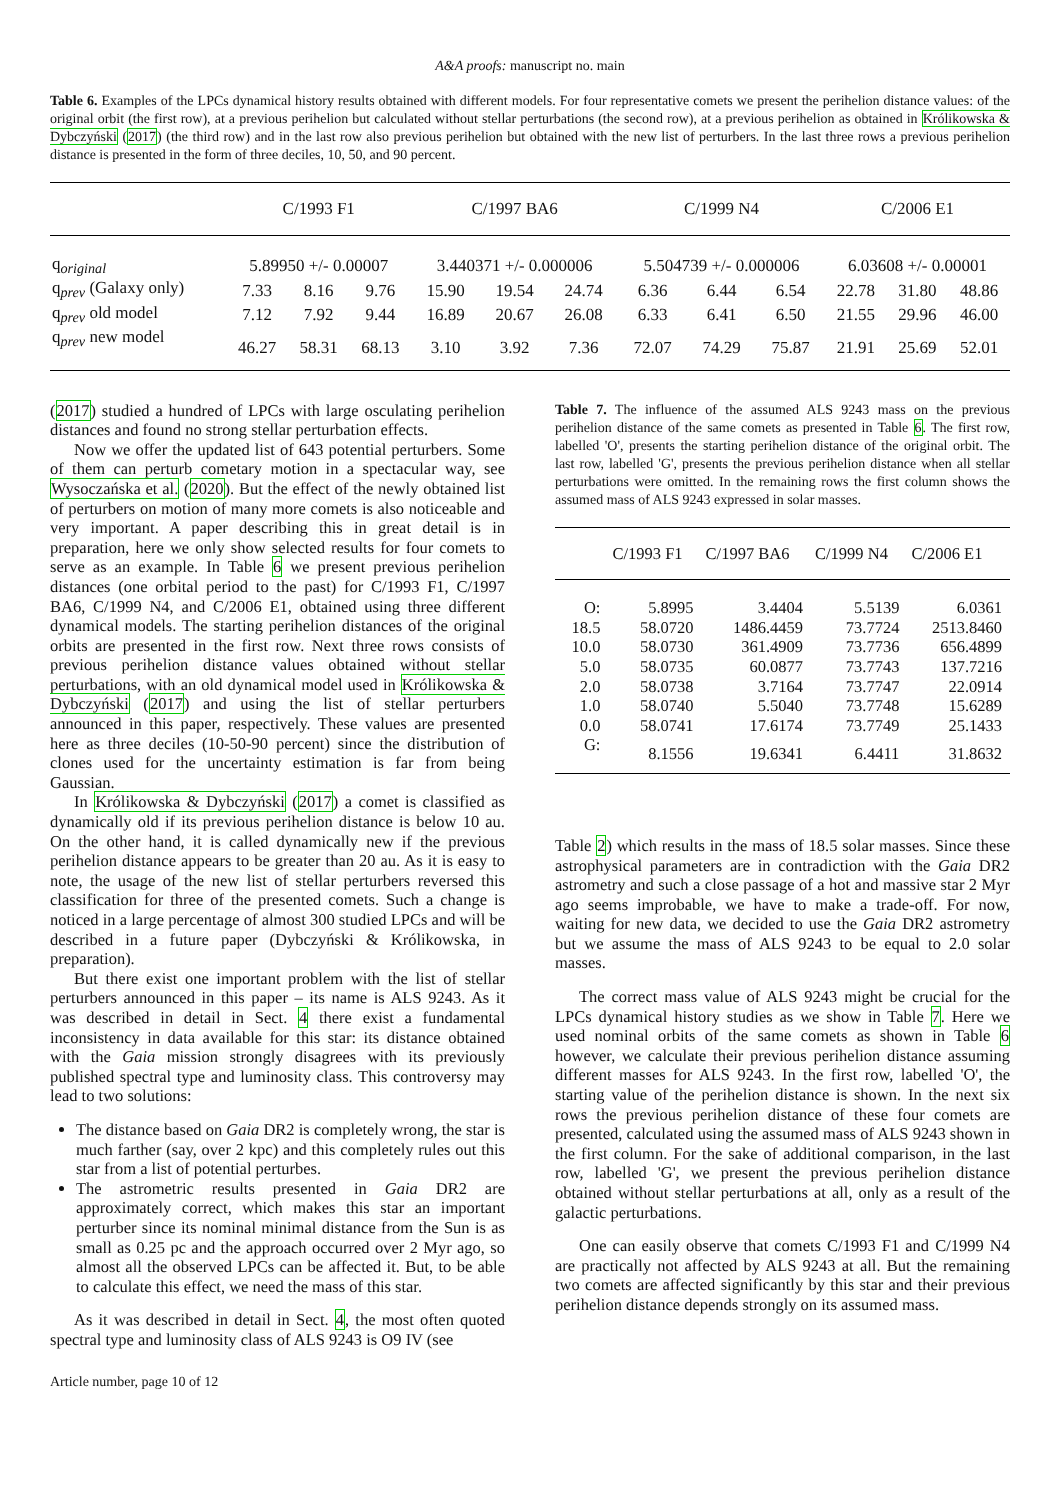A&A proofs: manuscript no. main
Table 6. Examples of the LPCs dynamical history results obtained with different models. For four representative comets we present the perihelion distance values: of the original orbit (the first row), at a previous perihelion but calculated without stellar perturbations (the second row), at a previous perihelion as obtained in Królikowska & Dybczyński (2017) (the third row) and in the last row also previous perihelion but obtained with the new list of perturbers. In the last three rows a previous perihelion distance is presented in the form of three deciles, 10, 50, and 90 percent.
| | C/1993 F1 | | | C/1997 BA6 | | | C/1999 N4 | | | C/2006 E1 | | |
| --- | --- | --- | --- | --- | --- | --- | --- | --- | --- | --- | --- | --- |
| q<sub>original</sub> | 5.89950 +/- 0.00007 | | | 3.440371 +/- 0.000006 | | | 5.504739 +/- 0.000006 | | | 6.03608 +/- 0.00001 | | |
| q<sub>prev</sub> (Galaxy only) | 7.33 | 8.16 | 9.76 | 15.90 | 19.54 | 24.74 | 6.36 | 6.44 | 6.54 | 22.78 | 31.80 | 48.86 |
| q<sub>prev</sub> old model | 7.12 | 7.92 | 9.44 | 16.89 | 20.67 | 26.08 | 6.33 | 6.41 | 6.50 | 21.55 | 29.96 | 46.00 |
| q<sub>prev</sub> new model | 46.27 | 58.31 | 68.13 | 3.10 | 3.92 | 7.36 | 72.07 | 74.29 | 75.87 | 21.91 | 25.69 | 52.01 |
(2017) studied a hundred of LPCs with large osculating perihelion distances and found no strong stellar perturbation effects.
Now we offer the updated list of 643 potential perturbers. Some of them can perturb cometary motion in a spectacular way, see Wysoczańska et al. (2020). But the effect of the newly obtained list of perturbers on motion of many more comets is also noticeable and very important. A paper describing this in great detail is in preparation, here we only show selected results for four comets to serve as an example. In Table 6 we present previous perihelion distances (one orbital period to the past) for C/1993 F1, C/1997 BA6, C/1999 N4, and C/2006 E1, obtained using three different dynamical models. The starting perihelion distances of the original orbits are presented in the first row. Next three rows consists of previous perihelion distance values obtained without stellar perturbations, with an old dynamical model used in Królikowska & Dybczyński (2017) and using the list of stellar perturbers announced in this paper, respectively. These values are presented here as three deciles (10-50-90 percent) since the distribution of clones used for the uncertainty estimation is far from being Gaussian.
In Królikowska & Dybczyński (2017) a comet is classified as dynamically old if its previous perihelion distance is below 10 au. On the other hand, it is called dynamically new if the previous perihelion distance appears to be greater than 20 au. As it is easy to note, the usage of the new list of stellar perturbers reversed this classification for three of the presented comets. Such a change is noticed in a large percentage of almost 300 studied LPCs and will be described in a future paper (Dybczyński & Królikowska, in preparation).
But there exist one important problem with the list of stellar perturbers announced in this paper – its name is ALS 9243. As it was described in detail in Sect. 4 there exist a fundamental inconsistency in data available for this star: its distance obtained with the Gaia mission strongly disagrees with its previously published spectral type and luminosity class. This controversy may lead to two solutions:
The distance based on Gaia DR2 is completely wrong, the star is much farther (say, over 2 kpc) and this completely rules out this star from a list of potential perturbes.
The astrometric results presented in Gaia DR2 are approximately correct, which makes this star an important perturber since its nominal minimal distance from the Sun is as small as 0.25 pc and the approach occurred over 2 Myr ago, so almost all the observed LPCs can be affected it. But, to be able to calculate this effect, we need the mass of this star.
As it was described in detail in Sect. 4, the most often quoted spectral type and luminosity class of ALS 9243 is O9 IV (see
Table 7. The influence of the assumed ALS 9243 mass on the previous perihelion distance of the same comets as presented in Table 6. The first row, labelled 'O', presents the starting perihelion distance of the original orbit. The last row, labelled 'G', presents the previous perihelion distance when all stellar perturbations were omitted. In the remaining rows the first column shows the assumed mass of ALS 9243 expressed in solar masses.
| | C/1993 F1 | C/1997 BA6 | C/1999 N4 | C/2006 E1 |
| --- | --- | --- | --- | --- |
| O: | 5.8995 | 3.4404 | 5.5139 | 6.0361 |
| 18.5 | 58.0720 | 1486.4459 | 73.7724 | 2513.8460 |
| 10.0 | 58.0730 | 361.4909 | 73.7736 | 656.4899 |
| 5.0 | 58.0735 | 60.0877 | 73.7743 | 137.7216 |
| 2.0 | 58.0738 | 3.7164 | 73.7747 | 22.0914 |
| 1.0 | 58.0740 | 5.5040 | 73.7748 | 15.6289 |
| 0.0 | 58.0741 | 17.6174 | 73.7749 | 25.1433 |
| G: | 8.1556 | 19.6341 | 6.4411 | 31.8632 |
Table 2) which results in the mass of 18.5 solar masses. Since these astrophysical parameters are in contradiction with the Gaia DR2 astrometry and such a close passage of a hot and massive star 2 Myr ago seems improbable, we have to make a trade-off. For now, waiting for new data, we decided to use the Gaia DR2 astrometry but we assume the mass of ALS 9243 to be equal to 2.0 solar masses.
The correct mass value of ALS 9243 might be crucial for the LPCs dynamical history studies as we show in Table 7. Here we used nominal orbits of the same comets as shown in Table 6 however, we calculate their previous perihelion distance assuming different masses for ALS 9243. In the first row, labelled 'O', the starting value of the perihelion distance is shown. In the next six rows the previous perihelion distance of these four comets are presented, calculated using the assumed mass of ALS 9243 shown in the first column. For the sake of additional comparison, in the last row, labelled 'G', we present the previous perihelion distance obtained without stellar perturbations at all, only as a result of the galactic perturbations.
One can easily observe that comets C/1993 F1 and C/1999 N4 are practically not affected by ALS 9243 at all. But the remaining two comets are affected significantly by this star and their previous perihelion distance depends strongly on its assumed mass.
Article number, page 10 of 12